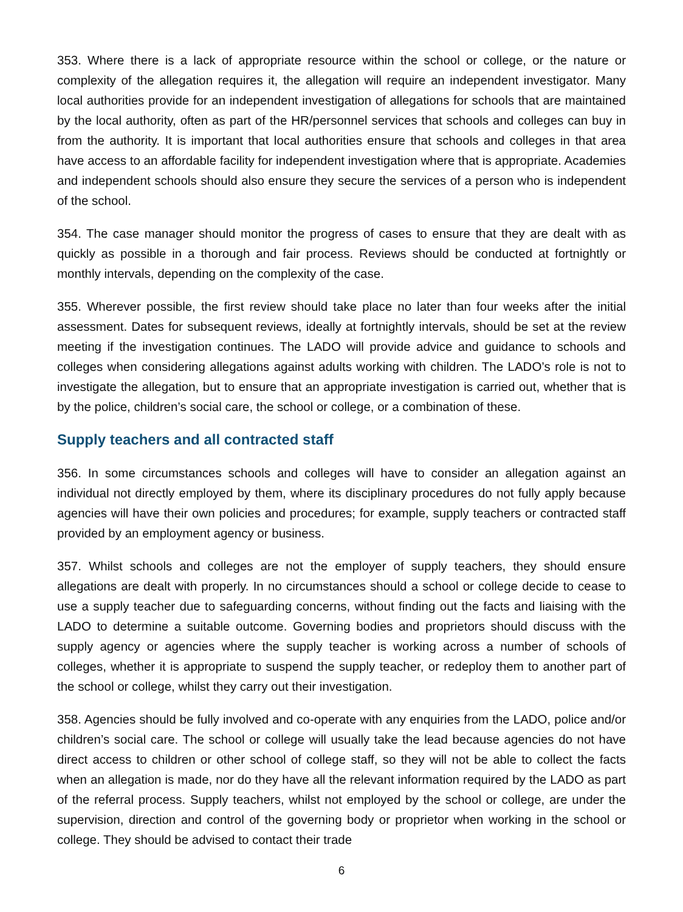353. Where there is a lack of appropriate resource within the school or college, or the nature or complexity of the allegation requires it, the allegation will require an independent investigator. Many local authorities provide for an independent investigation of allegations for schools that are maintained by the local authority, often as part of the HR/personnel services that schools and colleges can buy in from the authority. It is important that local authorities ensure that schools and colleges in that area have access to an affordable facility for independent investigation where that is appropriate. Academies and independent schools should also ensure they secure the services of a person who is independent of the school.
354. The case manager should monitor the progress of cases to ensure that they are dealt with as quickly as possible in a thorough and fair process. Reviews should be conducted at fortnightly or monthly intervals, depending on the complexity of the case.
355. Wherever possible, the first review should take place no later than four weeks after the initial assessment. Dates for subsequent reviews, ideally at fortnightly intervals, should be set at the review meeting if the investigation continues. The LADO will provide advice and guidance to schools and colleges when considering allegations against adults working with children. The LADO’s role is not to investigate the allegation, but to ensure that an appropriate investigation is carried out, whether that is by the police, children’s social care, the school or college, or a combination of these.
Supply teachers and all contracted staff
356. In some circumstances schools and colleges will have to consider an allegation against an individual not directly employed by them, where its disciplinary procedures do not fully apply because agencies will have their own policies and procedures; for example, supply teachers or contracted staff provided by an employment agency or business.
357. Whilst schools and colleges are not the employer of supply teachers, they should ensure allegations are dealt with properly. In no circumstances should a school or college decide to cease to use a supply teacher due to safeguarding concerns, without finding out the facts and liaising with the LADO to determine a suitable outcome. Governing bodies and proprietors should discuss with the supply agency or agencies where the supply teacher is working across a number of schools of colleges, whether it is appropriate to suspend the supply teacher, or redeploy them to another part of the school or college, whilst they carry out their investigation.
358. Agencies should be fully involved and co-operate with any enquiries from the LADO, police and/or children’s social care. The school or college will usually take the lead because agencies do not have direct access to children or other school of college staff, so they will not be able to collect the facts when an allegation is made, nor do they have all the relevant information required by the LADO as part of the referral process. Supply teachers, whilst not employed by the school or college, are under the supervision, direction and control of the governing body or proprietor when working in the school or college. They should be advised to contact their trade
6